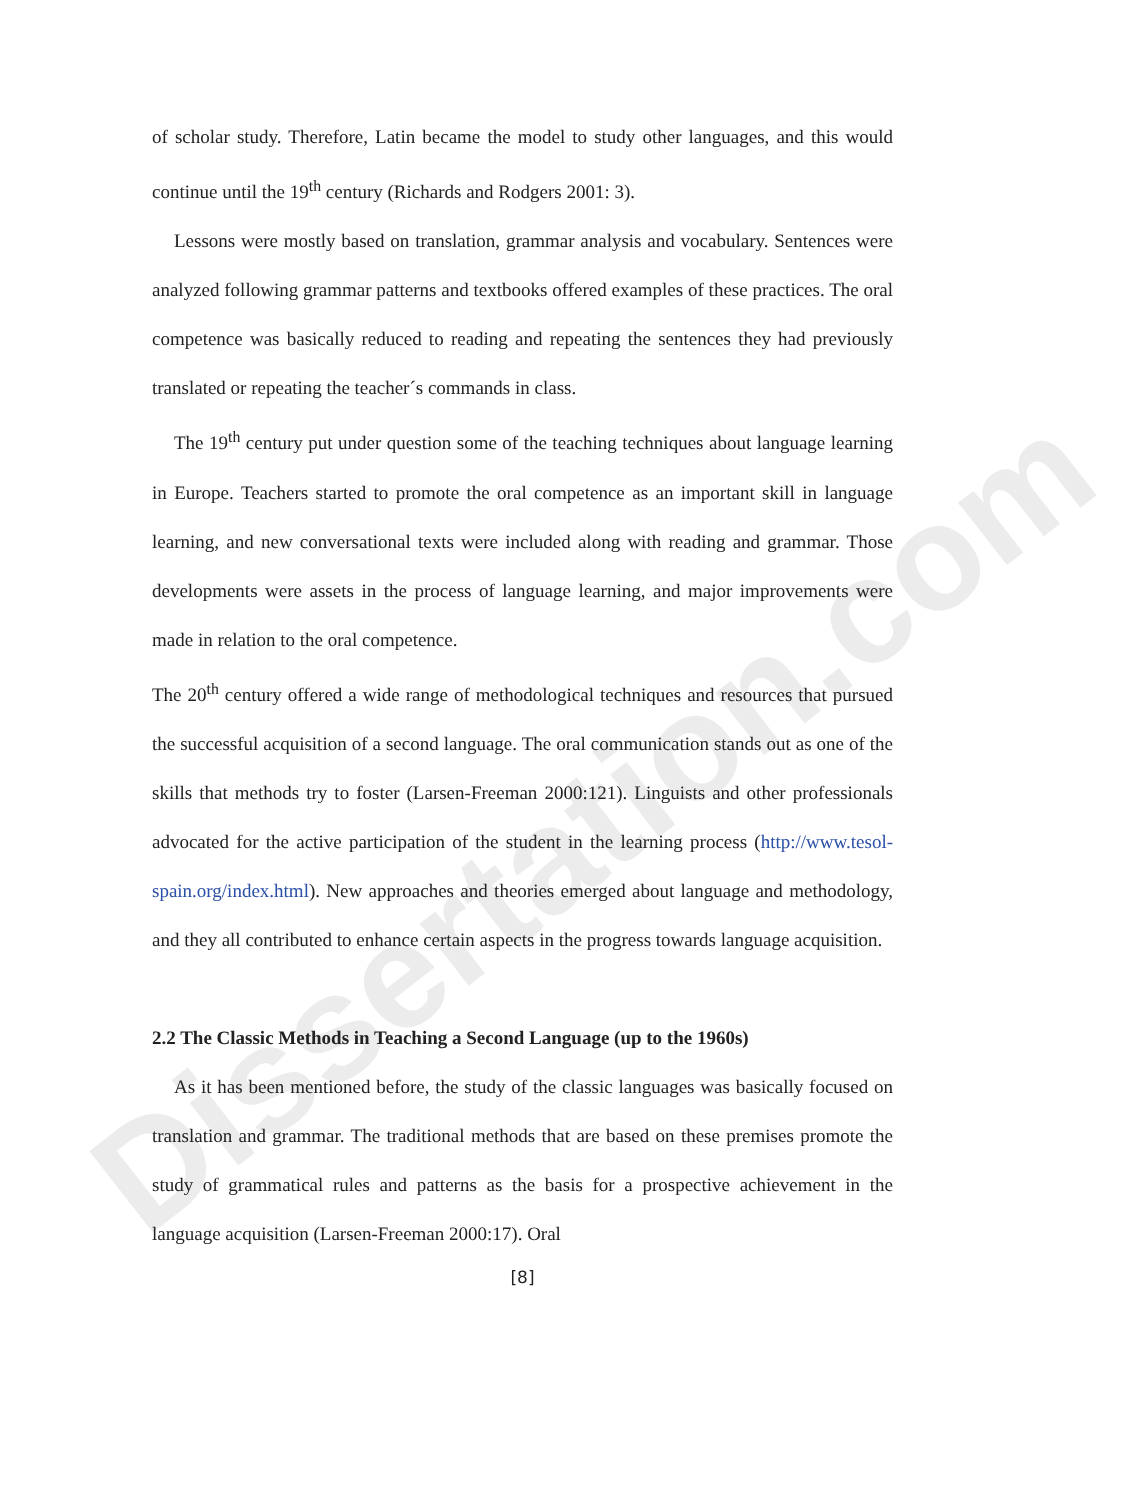Dissertation.com
of scholar study. Therefore, Latin became the model to study other languages, and this would continue until the 19<sup>th</sup> century (Richards and Rodgers 2001: 3).
Lessons were mostly based on translation, grammar analysis and vocabulary. Sentences were analyzed following grammar patterns and textbooks offered examples of these practices. The oral competence was basically reduced to reading and repeating the sentences they had previously translated or repeating the teacher´s commands in class.
The 19<sup>th</sup> century put under question some of the teaching techniques about language learning in Europe. Teachers started to promote the oral competence as an important skill in language learning, and new conversational texts were included along with reading and grammar. Those developments were assets in the process of language learning, and major improvements were made in relation to the oral competence.
The 20<sup>th</sup> century offered a wide range of methodological techniques and resources that pursued the successful acquisition of a second language. The oral communication stands out as one of the skills that methods try to foster (Larsen-Freeman 2000:121). Linguists and other professionals advocated for the active participation of the student in the learning process (http://www.tesol-spain.org/index.html). New approaches and theories emerged about language and methodology, and they all contributed to enhance certain aspects in the progress towards language acquisition.
2.2 The Classic Methods in Teaching a Second Language (up to the 1960s)
As it has been mentioned before, the study of the classic languages was basically focused on translation and grammar. The traditional methods that are based on these premises promote the study of grammatical rules and patterns as the basis for a prospective achievement in the language acquisition (Larsen-Freeman 2000:17). Oral
[8]